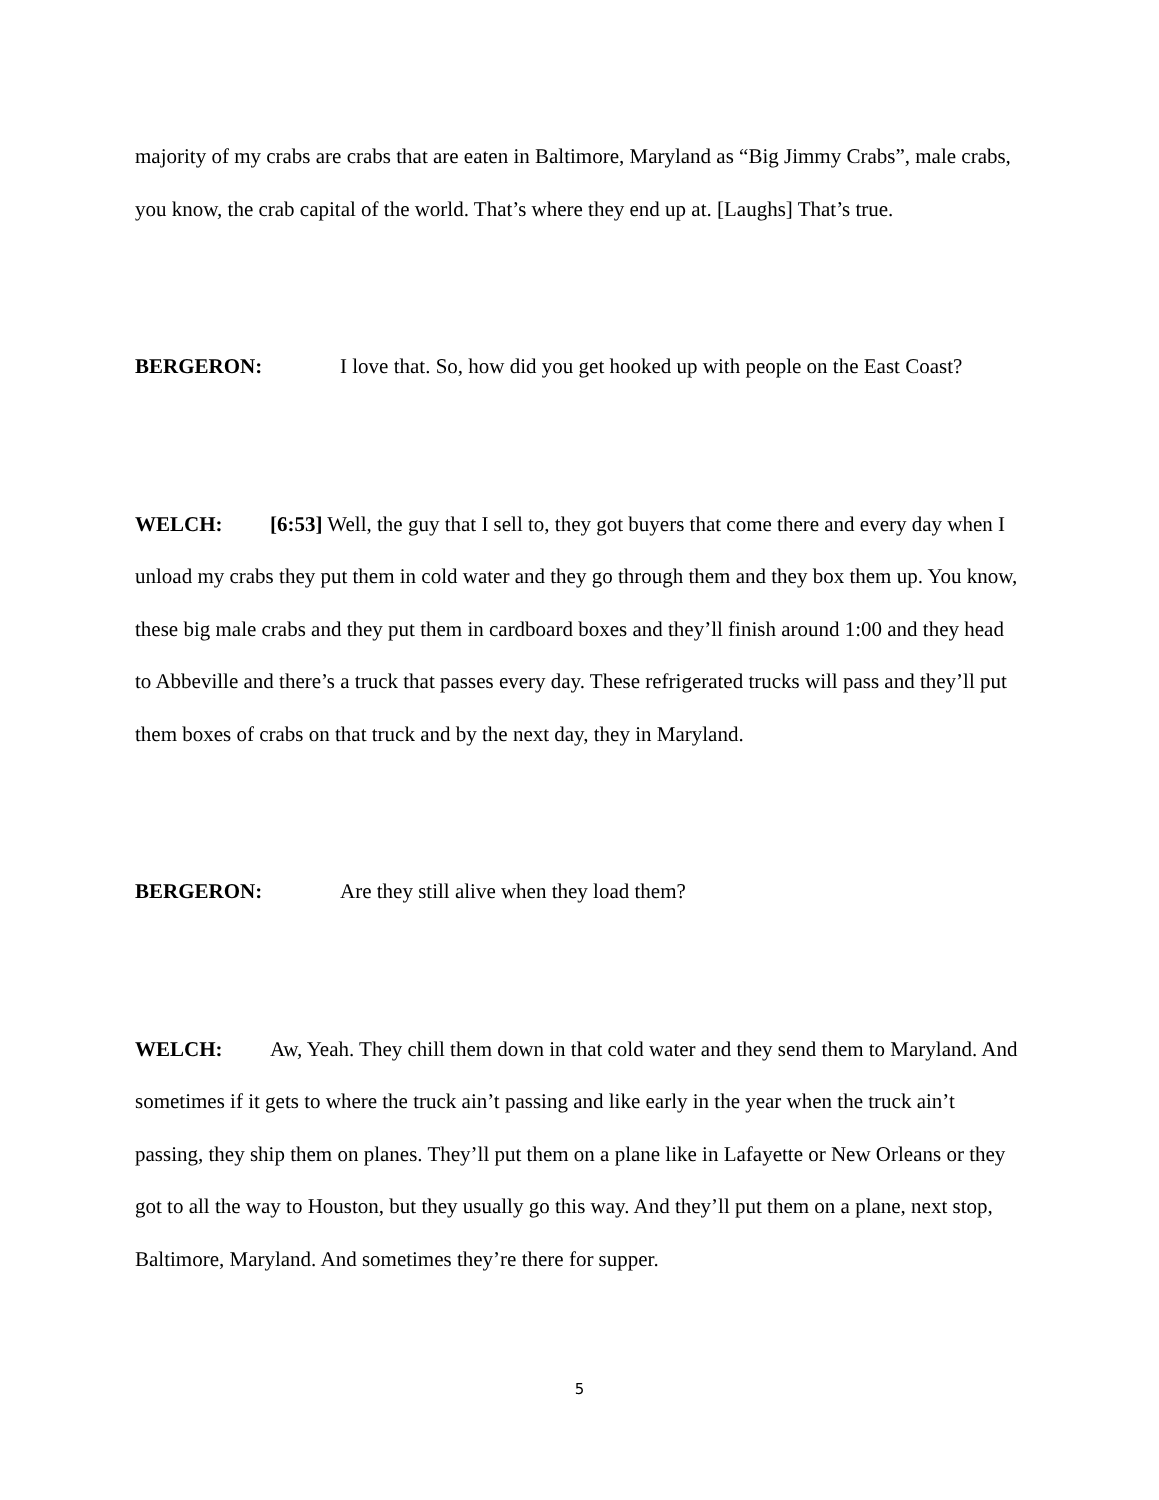majority of my crabs are crabs that are eaten in Baltimore, Maryland as “Big Jimmy Crabs”, male crabs, you know, the crab capital of the world. That’s where they end up at. [Laughs] That’s true.
BERGERON: I love that. So, how did you get hooked up with people on the East Coast?
WELCH: [6:53] Well, the guy that I sell to, they got buyers that come there and every day when I unload my crabs they put them in cold water and they go through them and they box them up. You know, these big male crabs and they put them in cardboard boxes and they’ll finish around 1:00 and they head to Abbeville and there’s a truck that passes every day. These refrigerated trucks will pass and they’ll put them boxes of crabs on that truck and by the next day, they in Maryland.
BERGERON: Are they still alive when they load them?
WELCH: Aw, Yeah. They chill them down in that cold water and they send them to Maryland. And sometimes if it gets to where the truck ain’t passing and like early in the year when the truck ain’t passing, they ship them on planes. They’ll put them on a plane like in Lafayette or New Orleans or they got to all the way to Houston, but they usually go this way. And they’ll put them on a plane, next stop, Baltimore, Maryland. And sometimes they’re there for supper.
5